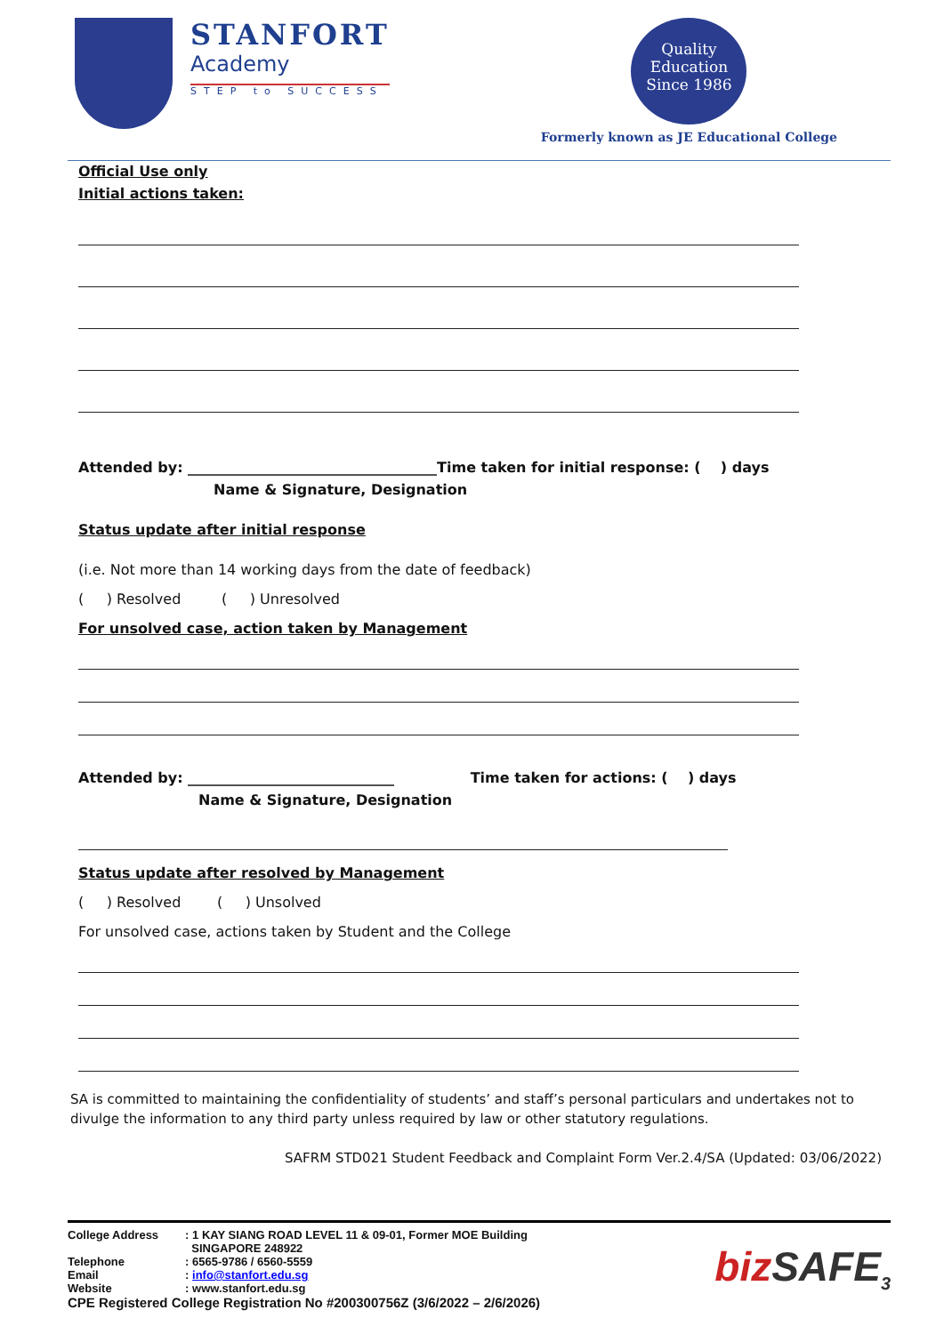STANFORT
Academy
STEP to SUCCESS
Quality
Education
Since 1986
Formerly known as JE Educational College
Official Use only
Initial actions taken:
Attended by: ___________________________________Time taken for initial response: ( ) days
Name & Signature, Designation
Status update after initial response
(i.e. Not more than 14 working days from the date of feedback)
( ) Resolved ( ) Unresolved
For unsolved case, action taken by Management
Attended by: _____________________________ Time taken for actions: ( ) days
Name & Signature, Designation
Status update after resolved by Management
( ) Resolved ( ) Unsolved
For unsolved case, actions taken by Student and the College
SA is committed to maintaining the confidentiality of students’ and staff’s personal particulars and undertakes not to divulge the information to any third party unless required by law or other statutory regulations.
SAFRM STD021 Student Feedback and Complaint Form Ver.2.4/SA (Updated: 03/06/2022)
| College Address | : 1 KAY SIANG ROAD LEVEL 11 & 09-01, Former MOE Building SINGAPORE 248922 |
| Telephone | : 6565-9786 / 6560-5559 |
| Email | : info@stanfort.edu.sg |
| Website | : www.stanfort.edu.sg |
CPE Registered College Registration No #200300756Z (3/6/2022 – 2/6/2026)
bizSAFE<sub>3</sub>